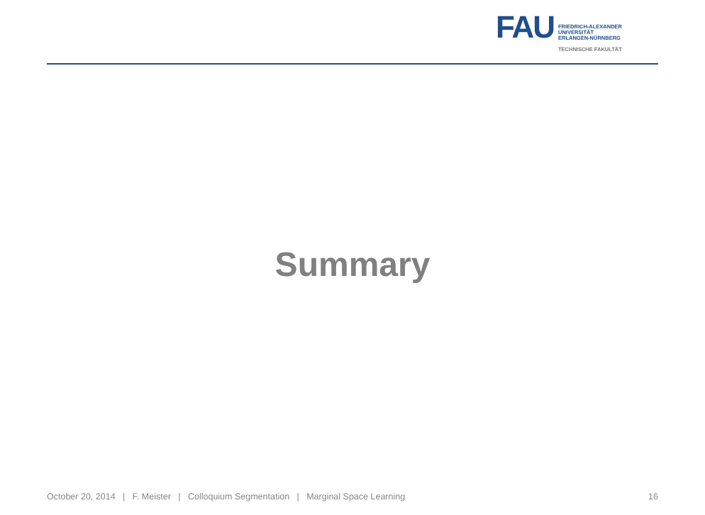FAU
FRIEDRICH-ALEXANDER
UNIVERSITÄT
ERLANGEN-NÜRNBERG
TECHNISCHE FAKULTÄT
Summary
October 20, 2014 | F. Meister | Colloquium Segmentation | Marginal Space Learning 16